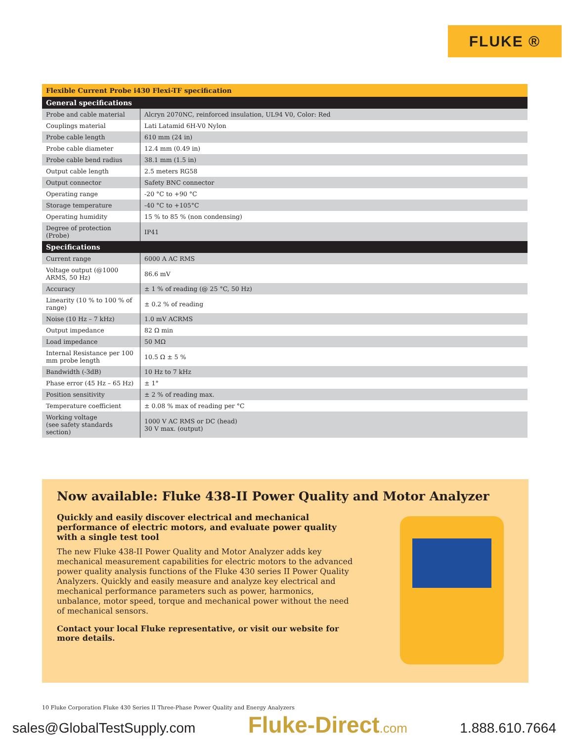FLUKE ®
| Flexible Current Probe i430 Flexi-TF specification | |
| --- | --- |
| General specifications | |
| Probe and cable material | Alcryn 2070NC, reinforced insulation, UL94 V0, Color: Red |
| Couplings material | Lati Latamid 6H-V0 Nylon |
| Probe cable length | 610 mm (24 in) |
| Probe cable diameter | 12.4 mm (0.49 in) |
| Probe cable bend radius | 38.1 mm (1.5 in) |
| Output cable length | 2.5 meters RG58 |
| Output connector | Safety BNC connector |
| Operating range | -20 °C to +90 °C |
| Storage temperature | -40 °C to +105°C |
| Operating humidity | 15 % to 85 % (non condensing) |
| Degree of protection (Probe) | IP41 |
| Specifications | |
| Current range | 6000 A AC RMS |
| Voltage output (@1000 ARMS, 50 Hz) | 86.6 mV |
| Accuracy | ± 1 % of reading (@ 25 °C, 50 Hz) |
| Linearity (10 % to 100 % of range) | ± 0.2 % of reading |
| Noise (10 Hz – 7 kHz) | 1.0 mV ACRMS |
| Output impedance | 82 Ω min |
| Load impedance | 50 MΩ |
| Internal Resistance per 100 mm probe length | 10.5 Ω ± 5 % |
| Bandwidth (-3dB) | 10 Hz to 7 kHz |
| Phase error (45 Hz – 65 Hz) | ± 1° |
| Position sensitivity | ± 2 % of reading max. |
| Temperature coefficient | ± 0.08 % max of reading per °C |
| Working voltage (see safety standards section) | 1000 V AC RMS or DC (head) 30 V max. (output) |
Now available: Fluke 438-II Power Quality and Motor Analyzer
Quickly and easily discover electrical and mechanical performance of electric motors, and evaluate power quality with a single test tool
The new Fluke 438-II Power Quality and Motor Analyzer adds key mechanical measurement capabilities for electric motors to the advanced power quality analysis functions of the Fluke 430 series II Power Quality Analyzers. Quickly and easily measure and analyze key electrical and mechanical performance parameters such as power, harmonics, unbalance, motor speed, torque and mechanical power without the need of mechanical sensors.
Contact your local Fluke representative, or visit our website for more details.
10 Fluke Corporation Fluke 430 Series II Three-Phase Power Quality and Energy Analyzers
sales@GlobalTestSupply.com Fluke-Direct.com 1.888.610.7664